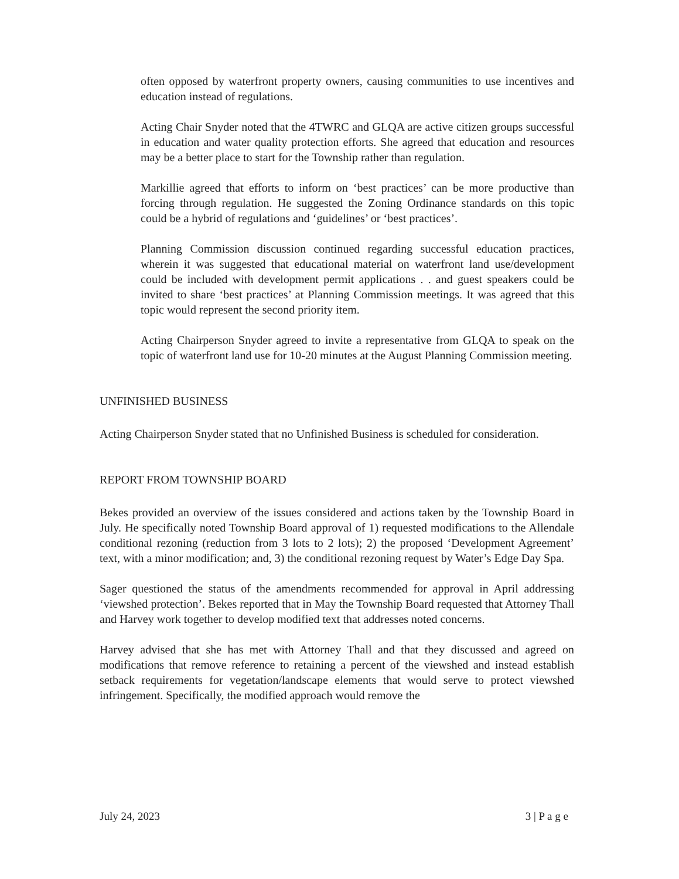often opposed by waterfront property owners, causing communities to use incentives and education instead of regulations.
Acting Chair Snyder noted that the 4TWRC and GLQA are active citizen groups successful in education and water quality protection efforts. She agreed that education and resources may be a better place to start for the Township rather than regulation.
Markillie agreed that efforts to inform on ‘best practices’ can be more productive than forcing through regulation. He suggested the Zoning Ordinance standards on this topic could be a hybrid of regulations and ‘guidelines’ or ‘best practices’.
Planning Commission discussion continued regarding successful education practices, wherein it was suggested that educational material on waterfront land use/development could be included with development permit applications . . and guest speakers could be invited to share ‘best practices’ at Planning Commission meetings. It was agreed that this topic would represent the second priority item.
Acting Chairperson Snyder agreed to invite a representative from GLQA to speak on the topic of waterfront land use for 10-20 minutes at the August Planning Commission meeting.
UNFINISHED BUSINESS
Acting Chairperson Snyder stated that no Unfinished Business is scheduled for consideration.
REPORT FROM TOWNSHIP BOARD
Bekes provided an overview of the issues considered and actions taken by the Township Board in July. He specifically noted Township Board approval of 1) requested modifications to the Allendale conditional rezoning (reduction from 3 lots to 2 lots); 2) the proposed ‘Development Agreement’ text, with a minor modification; and, 3) the conditional rezoning request by Water’s Edge Day Spa.
Sager questioned the status of the amendments recommended for approval in April addressing ‘viewshed protection’. Bekes reported that in May the Township Board requested that Attorney Thall and Harvey work together to develop modified text that addresses noted concerns.
Harvey advised that she has met with Attorney Thall and that they discussed and agreed on modifications that remove reference to retaining a percent of the viewshed and instead establish setback requirements for vegetation/landscape elements that would serve to protect viewshed infringement. Specifically, the modified approach would remove the
July 24, 2023 3 | P a g e